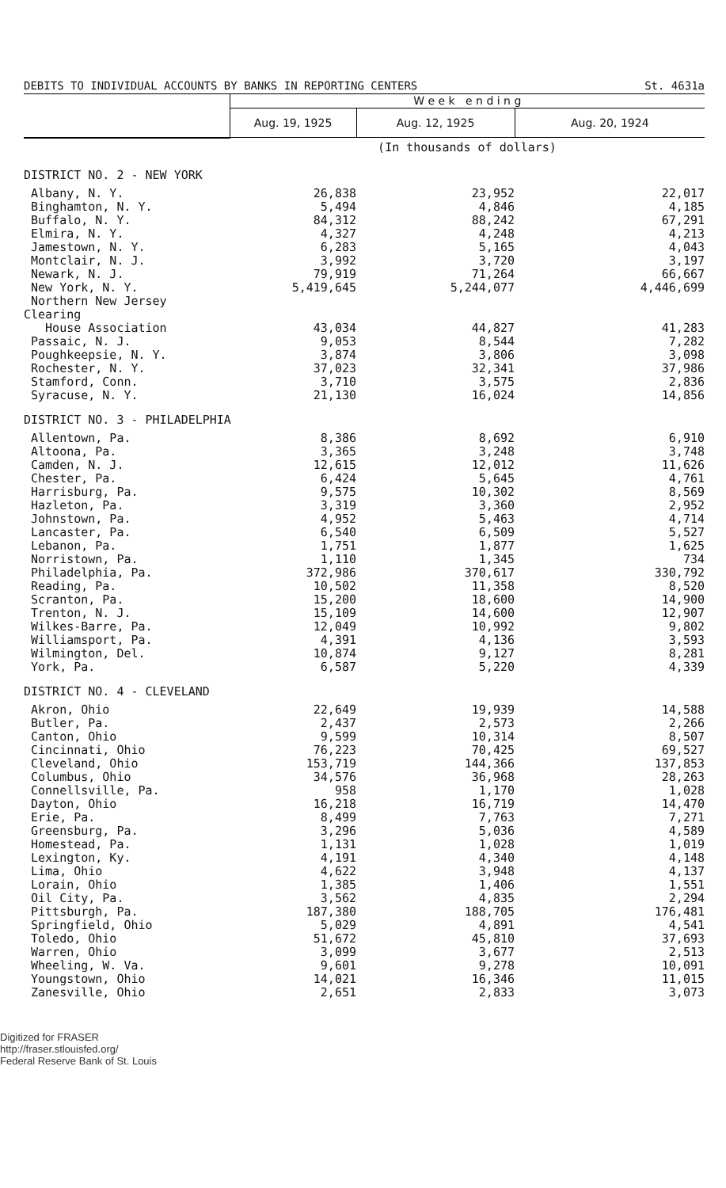DEBITS TO INDIVIDUAL ACCOUNTS BY BANKS IN REPORTING CENTERS St. 4631a
| | W e e k e n d i n g | | |
| | Aug. 19, 1925 | Aug. 12, 1925 | Aug. 20, 1924 |
| | (In thousands of dollars) | | |
| DISTRICT NO. 2 - NEW YORK | | | |
| Albany, N. Y. | 26,838 | 23,952 | 22,017 |
| Binghamton, N. Y. | 5,494 | 4,846 | 4,185 |
| Buffalo, N. Y. | 84,312 | 88,242 | 67,291 |
| Elmira, N. Y. | 4,327 | 4,248 | 4,213 |
| Jamestown, N. Y. | 6,283 | 5,165 | 4,043 |
| Montclair, N. J. | 3,992 | 3,720 | 3,197 |
| Newark, N. J. | 79,919 | 71,264 | 66,667 |
| New York, N. Y. | 5,419,645 | 5,244,077 | 4,446,699 |
| Northern New Jersey Clearing | | | |
| House Association | 43,034 | 44,827 | 41,283 |
| Passaic, N. J. | 9,053 | 8,544 | 7,282 |
| Poughkeepsie, N. Y. | 3,874 | 3,806 | 3,098 |
| Rochester, N. Y. | 37,023 | 32,341 | 37,986 |
| Stamford, Conn. | 3,710 | 3,575 | 2,836 |
| Syracuse, N. Y. | 21,130 | 16,024 | 14,856 |
| DISTRICT NO. 3 - PHILADELPHIA | | | |
| Allentown, Pa. | 8,386 | 8,692 | 6,910 |
| Altoona, Pa. | 3,365 | 3,248 | 3,748 |
| Camden, N. J. | 12,615 | 12,012 | 11,626 |
| Chester, Pa. | 6,424 | 5,645 | 4,761 |
| Harrisburg, Pa. | 9,575 | 10,302 | 8,569 |
| Hazleton, Pa. | 3,319 | 3,360 | 2,952 |
| Johnstown, Pa. | 4,952 | 5,463 | 4,714 |
| Lancaster, Pa. | 6,540 | 6,509 | 5,527 |
| Lebanon, Pa. | 1,751 | 1,877 | 1,625 |
| Norristown, Pa. | 1,110 | 1,345 | 734 |
| Philadelphia, Pa. | 372,986 | 370,617 | 330,792 |
| Reading, Pa. | 10,502 | 11,358 | 8,520 |
| Scranton, Pa. | 15,200 | 18,600 | 14,900 |
| Trenton, N. J. | 15,109 | 14,600 | 12,907 |
| Wilkes-Barre, Pa. | 12,049 | 10,992 | 9,802 |
| Williamsport, Pa. | 4,391 | 4,136 | 3,593 |
| Wilmington, Del. | 10,874 | 9,127 | 8,281 |
| York, Pa. | 6,587 | 5,220 | 4,339 |
| DISTRICT NO. 4 - CLEVELAND | | | |
| Akron, Ohio | 22,649 | 19,939 | 14,588 |
| Butler, Pa. | 2,437 | 2,573 | 2,266 |
| Canton, Ohio | 9,599 | 10,314 | 8,507 |
| Cincinnati, Ohio | 76,223 | 70,425 | 69,527 |
| Cleveland, Ohio | 153,719 | 144,366 | 137,853 |
| Columbus, Ohio | 34,576 | 36,968 | 28,263 |
| Connellsville, Pa. | 958 | 1,170 | 1,028 |
| Dayton, Ohio | 16,218 | 16,719 | 14,470 |
| Erie, Pa. | 8,499 | 7,763 | 7,271 |
| Greensburg, Pa. | 3,296 | 5,036 | 4,589 |
| Homestead, Pa. | 1,131 | 1,028 | 1,019 |
| Lexington, Ky. | 4,191 | 4,340 | 4,148 |
| Lima, Ohio | 4,622 | 3,948 | 4,137 |
| Lorain, Ohio | 1,385 | 1,406 | 1,551 |
| Oil City, Pa. | 3,562 | 4,835 | 2,294 |
| Pittsburgh, Pa. | 187,380 | 188,705 | 176,481 |
| Springfield, Ohio | 5,029 | 4,891 | 4,541 |
| Toledo, Ohio | 51,672 | 45,810 | 37,693 |
| Warren, Ohio | 3,099 | 3,677 | 2,513 |
| Wheeling, W. Va. | 9,601 | 9,278 | 10,091 |
| Youngstown, Ohio | 14,021 | 16,346 | 11,015 |
| Zanesville, Ohio | 2,651 | 2,833 | 3,073 |
Digitized for FRASER
http://fraser.stlouisfed.org/
Federal Reserve Bank of St. Louis